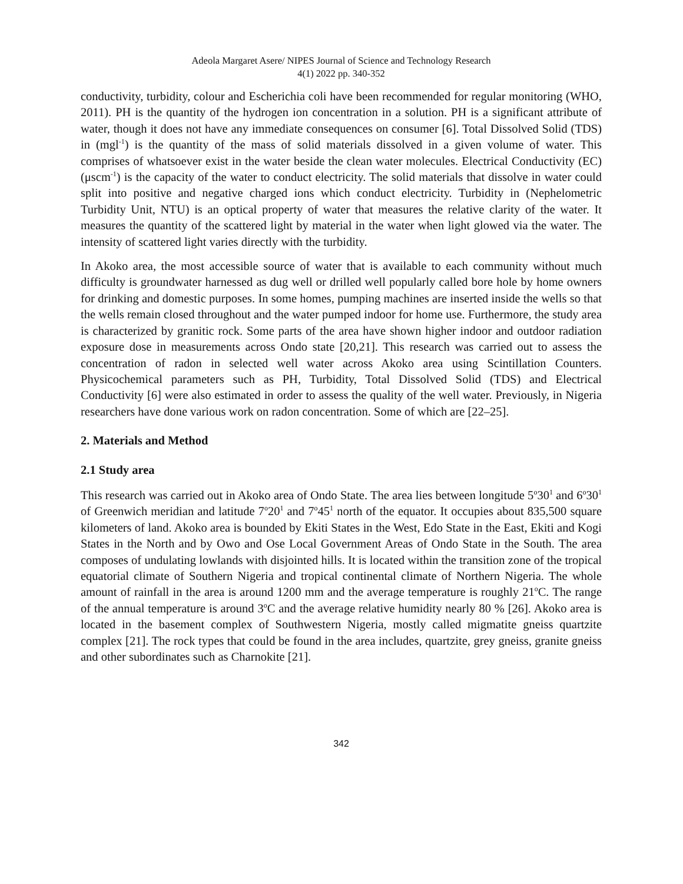Adeola Margaret Asere/ NIPES Journal of Science and Technology Research
4(1) 2022 pp. 340-352
conductivity, turbidity, colour and Escherichia coli have been recommended for regular monitoring (WHO, 2011). PH is the quantity of the hydrogen ion concentration in a solution. PH is a significant attribute of water, though it does not have any immediate consequences on consumer [6]. Total Dissolved Solid (TDS) in (mgl<sup>-1</sup>) is the quantity of the mass of solid materials dissolved in a given volume of water. This comprises of whatsoever exist in the water beside the clean water molecules. Electrical Conductivity (EC) (μscm<sup>-1</sup>) is the capacity of the water to conduct electricity. The solid materials that dissolve in water could split into positive and negative charged ions which conduct electricity. Turbidity in (Nephelometric Turbidity Unit, NTU) is an optical property of water that measures the relative clarity of the water. It measures the quantity of the scattered light by material in the water when light glowed via the water. The intensity of scattered light varies directly with the turbidity.
In Akoko area, the most accessible source of water that is available to each community without much difficulty is groundwater harnessed as dug well or drilled well popularly called bore hole by home owners for drinking and domestic purposes. In some homes, pumping machines are inserted inside the wells so that the wells remain closed throughout and the water pumped indoor for home use. Furthermore, the study area is characterized by granitic rock. Some parts of the area have shown higher indoor and outdoor radiation exposure dose in measurements across Ondo state [20,21]. This research was carried out to assess the concentration of radon in selected well water across Akoko area using Scintillation Counters. Physicochemical parameters such as PH, Turbidity, Total Dissolved Solid (TDS) and Electrical Conductivity [6] were also estimated in order to assess the quality of the well water. Previously, in Nigeria researchers have done various work on radon concentration. Some of which are [22–25].
2. Materials and Method
2.1 Study area
This research was carried out in Akoko area of Ondo State. The area lies between longitude 5<sup>o</sup>30<sup>1</sup> and 6<sup>o</sup>30<sup>1</sup> of Greenwich meridian and latitude 7<sup>o</sup>20<sup>1</sup> and 7<sup>o</sup>45<sup>1</sup> north of the equator. It occupies about 835,500 square kilometers of land. Akoko area is bounded by Ekiti States in the West, Edo State in the East, Ekiti and Kogi States in the North and by Owo and Ose Local Government Areas of Ondo State in the South. The area composes of undulating lowlands with disjointed hills. It is located within the transition zone of the tropical equatorial climate of Southern Nigeria and tropical continental climate of Northern Nigeria. The whole amount of rainfall in the area is around 1200 mm and the average temperature is roughly 21<sup>o</sup>C. The range of the annual temperature is around 3<sup>o</sup>C and the average relative humidity nearly 80 % [26]. Akoko area is located in the basement complex of Southwestern Nigeria, mostly called migmatite gneiss quartzite complex [21]. The rock types that could be found in the area includes, quartzite, grey gneiss, granite gneiss and other subordinates such as Charnokite [21].
342